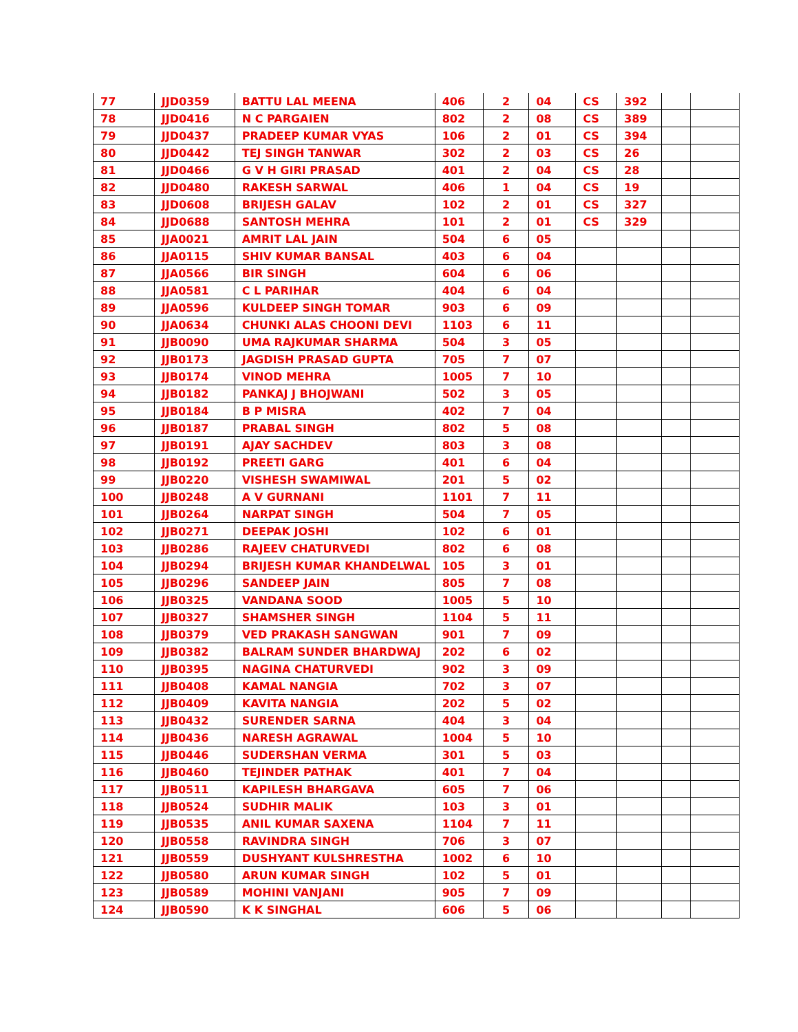| 77 | JJD0359 | BATTU LAL MEENA | 406 | 2 | 04 | CS | 392 | | |
| 78 | JJD0416 | N C PARGAIEN | 802 | 2 | 08 | CS | 389 | | |
| 79 | JJD0437 | PRADEEP KUMAR VYAS | 106 | 2 | 01 | CS | 394 | | |
| 80 | JJD0442 | TEJ SINGH TANWAR | 302 | 2 | 03 | CS | 26 | | |
| 81 | JJD0466 | G V H GIRI PRASAD | 401 | 2 | 04 | CS | 28 | | |
| 82 | JJD0480 | RAKESH SARWAL | 406 | 1 | 04 | CS | 19 | | |
| 83 | JJD0608 | BRIJESH GALAV | 102 | 2 | 01 | CS | 327 | | |
| 84 | JJD0688 | SANTOSH MEHRA | 101 | 2 | 01 | CS | 329 | | |
| 85 | JJA0021 | AMRIT LAL JAIN | 504 | 6 | 05 | | | | |
| 86 | JJA0115 | SHIV KUMAR BANSAL | 403 | 6 | 04 | | | | |
| 87 | JJA0566 | BIR SINGH | 604 | 6 | 06 | | | | |
| 88 | JJA0581 | C L PARIHAR | 404 | 6 | 04 | | | | |
| 89 | JJA0596 | KULDEEP SINGH TOMAR | 903 | 6 | 09 | | | | |
| 90 | JJA0634 | CHUNKI ALAS CHOONI DEVI | 1103 | 6 | 11 | | | | |
| 91 | JJB0090 | UMA RAJKUMAR SHARMA | 504 | 3 | 05 | | | | |
| 92 | JJB0173 | JAGDISH PRASAD GUPTA | 705 | 7 | 07 | | | | |
| 93 | JJB0174 | VINOD MEHRA | 1005 | 7 | 10 | | | | |
| 94 | JJB0182 | PANKAJ J BHOJWANI | 502 | 3 | 05 | | | | |
| 95 | JJB0184 | B P MISRA | 402 | 7 | 04 | | | | |
| 96 | JJB0187 | PRABAL SINGH | 802 | 5 | 08 | | | | |
| 97 | JJB0191 | AJAY SACHDEV | 803 | 3 | 08 | | | | |
| 98 | JJB0192 | PREETI GARG | 401 | 6 | 04 | | | | |
| 99 | JJB0220 | VISHESH SWAMIWAL | 201 | 5 | 02 | | | | |
| 100 | JJB0248 | A V GURNANI | 1101 | 7 | 11 | | | | |
| 101 | JJB0264 | NARPAT SINGH | 504 | 7 | 05 | | | | |
| 102 | JJB0271 | DEEPAK JOSHI | 102 | 6 | 01 | | | | |
| 103 | JJB0286 | RAJEEV CHATURVEDI | 802 | 6 | 08 | | | | |
| 104 | JJB0294 | BRIJESH KUMAR KHANDELWAL | 105 | 3 | 01 | | | | |
| 105 | JJB0296 | SANDEEP JAIN | 805 | 7 | 08 | | | | |
| 106 | JJB0325 | VANDANA SOOD | 1005 | 5 | 10 | | | | |
| 107 | JJB0327 | SHAMSHER SINGH | 1104 | 5 | 11 | | | | |
| 108 | JJB0379 | VED PRAKASH SANGWAN | 901 | 7 | 09 | | | | |
| 109 | JJB0382 | BALRAM SUNDER BHARDWAJ | 202 | 6 | 02 | | | | |
| 110 | JJB0395 | NAGINA CHATURVEDI | 902 | 3 | 09 | | | | |
| 111 | JJB0408 | KAMAL NANGIA | 702 | 3 | 07 | | | | |
| 112 | JJB0409 | KAVITA NANGIA | 202 | 5 | 02 | | | | |
| 113 | JJB0432 | SURENDER SARNA | 404 | 3 | 04 | | | | |
| 114 | JJB0436 | NARESH AGRAWAL | 1004 | 5 | 10 | | | | |
| 115 | JJB0446 | SUDERSHAN VERMA | 301 | 5 | 03 | | | | |
| 116 | JJB0460 | TEJINDER PATHAK | 401 | 7 | 04 | | | | |
| 117 | JJB0511 | KAPILESH BHARGAVA | 605 | 7 | 06 | | | | |
| 118 | JJB0524 | SUDHIR MALIK | 103 | 3 | 01 | | | | |
| 119 | JJB0535 | ANIL KUMAR SAXENA | 1104 | 7 | 11 | | | | |
| 120 | JJB0558 | RAVINDRA SINGH | 706 | 3 | 07 | | | | |
| 121 | JJB0559 | DUSHYANT KULSHRESTHA | 1002 | 6 | 10 | | | | |
| 122 | JJB0580 | ARUN KUMAR SINGH | 102 | 5 | 01 | | | | |
| 123 | JJB0589 | MOHINI VANJANI | 905 | 7 | 09 | | | | |
| 124 | JJB0590 | K K SINGHAL | 606 | 5 | 06 | | | | |